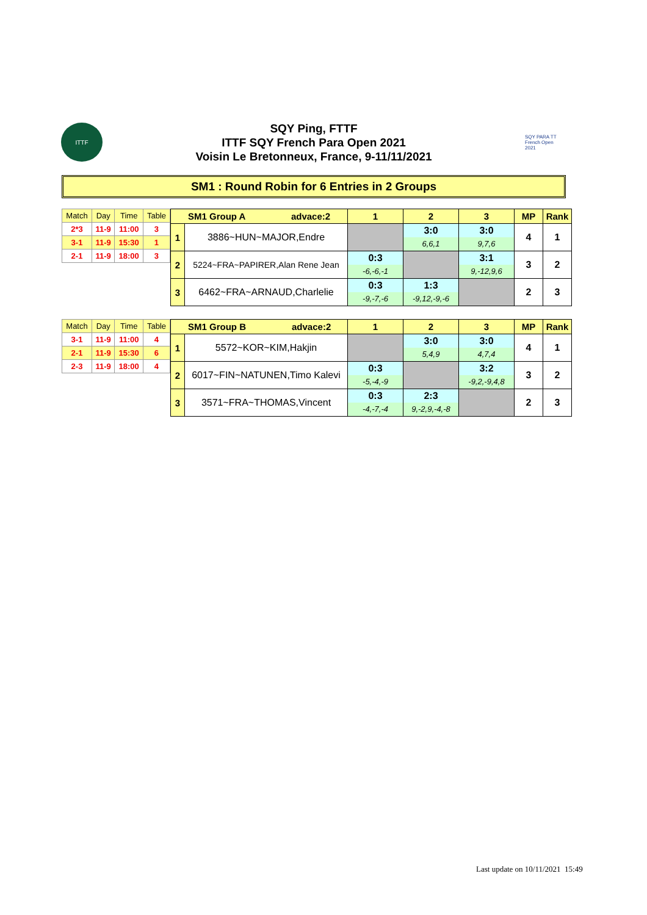ITTF
SQY Ping, FTTF
ITTF SQY French Para Open 2021
Voisin Le Bretonneux, France, 9-11/11/2021
SQY PARA TT French Open 2021
SM1 : Round Robin for 6 Entries in 2 Groups
| Match | Day | Time | Table |
| --- | --- | --- | --- |
| 2*3 | 11-9 | 11:00 | 3 |
| 3-1 | 11-9 | 15:30 | 1 |
| 2-1 | 11-9 | 18:00 | 3 |
| SM1 Group A advace:2 | | 1 | 2 | 3 | MP | Rank |
| --- | --- | --- | --- | --- | --- | --- |
| 1 | 3886~HUN~MAJOR,Endre | | 3:0 6,6,1 | 3:0 9,7,6 | 4 | 1 |
| 2 | 5224~FRA~PAPIRER,Alan Rene Jean | 0:3 -6,-6,-1 | | 3:1 9,-12,9,6 | 3 | 2 |
| 3 | 6462~FRA~ARNAUD,Charlelie | 0:3 -9,-7,-6 | 1:3 -9,12,-9,-6 | | 2 | 3 |
| Match | Day | Time | Table |
| --- | --- | --- | --- |
| 3-1 | 11-9 | 11:00 | 4 |
| 2-1 | 11-9 | 15:30 | 6 |
| 2-3 | 11-9 | 18:00 | 4 |
| SM1 Group B advace:2 | | 1 | 2 | 3 | MP | Rank |
| --- | --- | --- | --- | --- | --- | --- |
| 1 | 5572~KOR~KIM,Hakjin | | 3:0 5,4,9 | 3:0 4,7,4 | 4 | 1 |
| 2 | 6017~FIN~NATUNEN,Timo Kalevi | 0:3 -5,-4,-9 | | 3:2 -9,2,-9,4,8 | 3 | 2 |
| 3 | 3571~FRA~THOMAS,Vincent | 0:3 -4,-7,-4 | 2:3 9,-2,9,-4,-8 | | 2 | 3 |
Last update on 10/11/2021 15:49